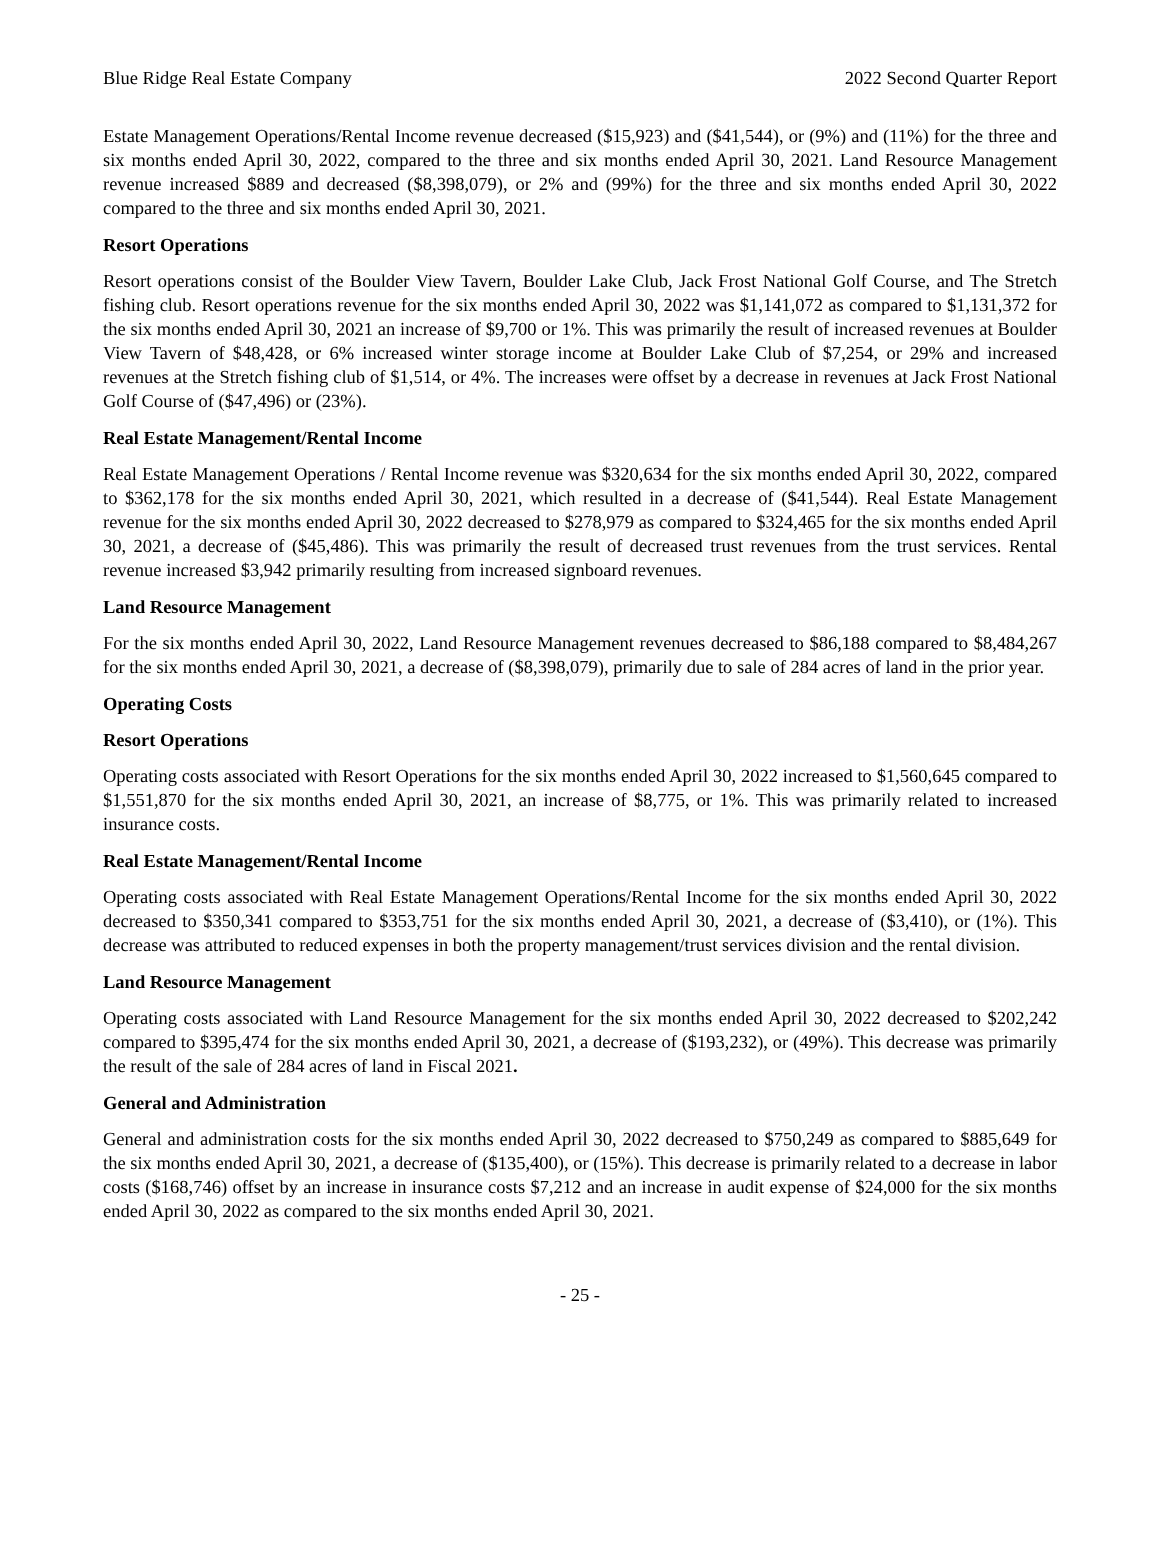Blue Ridge Real Estate Company 2022 Second Quarter Report
Estate Management Operations/Rental Income revenue decreased ($15,923) and ($41,544), or (9%) and (11%) for the three and six months ended April 30, 2022, compared to the three and six months ended April 30, 2021. Land Resource Management revenue increased $889 and decreased ($8,398,079), or 2% and (99%) for the three and six months ended April 30, 2022 compared to the three and six months ended April 30, 2021.
Resort Operations
Resort operations consist of the Boulder View Tavern, Boulder Lake Club, Jack Frost National Golf Course, and The Stretch fishing club. Resort operations revenue for the six months ended April 30, 2022 was $1,141,072 as compared to $1,131,372 for the six months ended April 30, 2021 an increase of $9,700 or 1%. This was primarily the result of increased revenues at Boulder View Tavern of $48,428, or 6% increased winter storage income at Boulder Lake Club of $7,254, or 29% and increased revenues at the Stretch fishing club of $1,514, or 4%. The increases were offset by a decrease in revenues at Jack Frost National Golf Course of ($47,496) or (23%).
Real Estate Management/Rental Income
Real Estate Management Operations / Rental Income revenue was $320,634 for the six months ended April 30, 2022, compared to $362,178 for the six months ended April 30, 2021, which resulted in a decrease of ($41,544). Real Estate Management revenue for the six months ended April 30, 2022 decreased to $278,979 as compared to $324,465 for the six months ended April 30, 2021, a decrease of ($45,486). This was primarily the result of decreased trust revenues from the trust services. Rental revenue increased $3,942 primarily resulting from increased signboard revenues.
Land Resource Management
For the six months ended April 30, 2022, Land Resource Management revenues decreased to $86,188 compared to $8,484,267 for the six months ended April 30, 2021, a decrease of ($8,398,079), primarily due to sale of 284 acres of land in the prior year.
Operating Costs
Resort Operations
Operating costs associated with Resort Operations for the six months ended April 30, 2022 increased to $1,560,645 compared to $1,551,870 for the six months ended April 30, 2021, an increase of $8,775, or 1%. This was primarily related to increased insurance costs.
Real Estate Management/Rental Income
Operating costs associated with Real Estate Management Operations/Rental Income for the six months ended April 30, 2022 decreased to $350,341 compared to $353,751 for the six months ended April 30, 2021, a decrease of ($3,410), or (1%). This decrease was attributed to reduced expenses in both the property management/trust services division and the rental division.
Land Resource Management
Operating costs associated with Land Resource Management for the six months ended April 30, 2022 decreased to $202,242 compared to $395,474 for the six months ended April 30, 2021, a decrease of ($193,232), or (49%). This decrease was primarily the result of the sale of 284 acres of land in Fiscal 2021.
General and Administration
General and administration costs for the six months ended April 30, 2022 decreased to $750,249 as compared to $885,649 for the six months ended April 30, 2021, a decrease of ($135,400), or (15%). This decrease is primarily related to a decrease in labor costs ($168,746) offset by an increase in insurance costs $7,212 and an increase in audit expense of $24,000 for the six months ended April 30, 2022 as compared to the six months ended April 30, 2021.
- 25 -